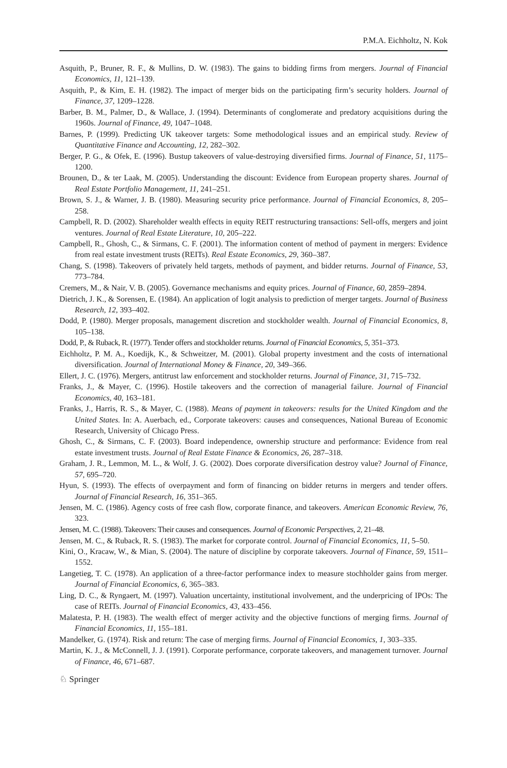P.M.A. Eichholtz, N. Kok
Asquith, P., Bruner, R. F., & Mullins, D. W. (1983). The gains to bidding firms from mergers. Journal of Financial Economics, 11, 121–139.
Asquith, P., & Kim, E. H. (1982). The impact of merger bids on the participating firm’s security holders. Journal of Finance, 37, 1209–1228.
Barber, B. M., Palmer, D., & Wallace, J. (1994). Determinants of conglomerate and predatory acquisitions during the 1960s. Journal of Finance, 49, 1047–1048.
Barnes, P. (1999). Predicting UK takeover targets: Some methodological issues and an empirical study. Review of Quantitative Finance and Accounting, 12, 282–302.
Berger, P. G., & Ofek, E. (1996). Bustup takeovers of value-destroying diversified firms. Journal of Finance, 51, 1175–1200.
Brounen, D., & ter Laak, M. (2005). Understanding the discount: Evidence from European property shares. Journal of Real Estate Portfolio Management, 11, 241–251.
Brown, S. J., & Warner, J. B. (1980). Measuring security price performance. Journal of Financial Economics, 8, 205–258.
Campbell, R. D. (2002). Shareholder wealth effects in equity REIT restructuring transactions: Sell-offs, mergers and joint ventures. Journal of Real Estate Literature, 10, 205–222.
Campbell, R., Ghosh, C., & Sirmans, C. F. (2001). The information content of method of payment in mergers: Evidence from real estate investment trusts (REITs). Real Estate Economics, 29, 360–387.
Chang, S. (1998). Takeovers of privately held targets, methods of payment, and bidder returns. Journal of Finance, 53, 773–784.
Cremers, M., & Nair, V. B. (2005). Governance mechanisms and equity prices. Journal of Finance, 60, 2859–2894.
Dietrich, J. K., & Sorensen, E. (1984). An application of logit analysis to prediction of merger targets. Journal of Business Research, 12, 393–402.
Dodd, P. (1980). Merger proposals, management discretion and stockholder wealth. Journal of Financial Economics, 8, 105–138.
Dodd, P., & Ruback, R. (1977). Tender offers and stockholder returns. Journal of Financial Economics, 5, 351–373.
Eichholtz, P. M. A., Koedijk, K., & Schweitzer, M. (2001). Global property investment and the costs of international diversification. Journal of International Money & Finance, 20, 349–366.
Ellert, J. C. (1976). Mergers, antitrust law enforcement and stockholder returns. Journal of Finance, 31, 715–732.
Franks, J., & Mayer, C. (1996). Hostile takeovers and the correction of managerial failure. Journal of Financial Economics, 40, 163–181.
Franks, J., Harris, R. S., & Mayer, C. (1988). Means of payment in takeovers: results for the United Kingdom and the United States. In: A. Auerbach, ed., Corporate takeovers: causes and consequences, National Bureau of Economic Research, University of Chicago Press.
Ghosh, C., & Sirmans, C. F. (2003). Board independence, ownership structure and performance: Evidence from real estate investment trusts. Journal of Real Estate Finance & Economics, 26, 287–318.
Graham, J. R., Lemmon, M. L., & Wolf, J. G. (2002). Does corporate diversification destroy value? Journal of Finance, 57, 695–720.
Hyun, S. (1993). The effects of overpayment and form of financing on bidder returns in mergers and tender offers. Journal of Financial Research, 16, 351–365.
Jensen, M. C. (1986). Agency costs of free cash flow, corporate finance, and takeovers. American Economic Review, 76, 323.
Jensen, M. C. (1988). Takeovers: Their causes and consequences. Journal of Economic Perspectives, 2, 21–48.
Jensen, M. C., & Ruback, R. S. (1983). The market for corporate control. Journal of Financial Economics, 11, 5–50.
Kini, O., Kracaw, W., & Mian, S. (2004). The nature of discipline by corporate takeovers. Journal of Finance, 59, 1511–1552.
Langetieg, T. C. (1978). An application of a three-factor performance index to measure stochholder gains from merger. Journal of Financial Economics, 6, 365–383.
Ling, D. C., & Ryngaert, M. (1997). Valuation uncertainty, institutional involvement, and the underpricing of IPOs: The case of REITs. Journal of Financial Economics, 43, 433–456.
Malatesta, P. H. (1983). The wealth effect of merger activity and the objective functions of merging firms. Journal of Financial Economics, 11, 155–181.
Mandelker, G. (1974). Risk and return: The case of merging firms. Journal of Financial Economics, 1, 303–335.
Martin, K. J., & McConnell, J. J. (1991). Corporate performance, corporate takeovers, and management turnover. Journal of Finance, 46, 671–687.
♘ Springer